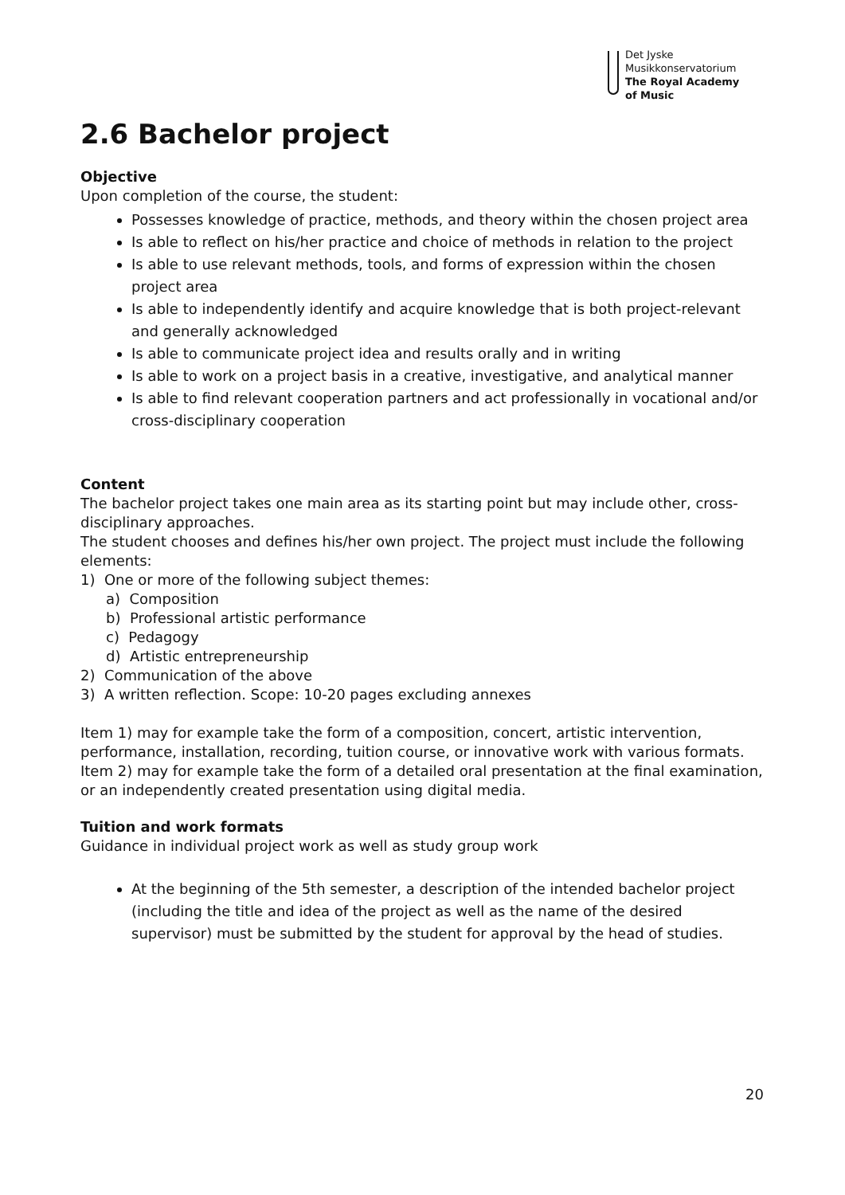Det Jyske
Musikkonservatorium
The Royal Academy
of Music
2.6 Bachelor project
Objective
Upon completion of the course, the student:
Possesses knowledge of practice, methods, and theory within the chosen project area
Is able to reflect on his/her practice and choice of methods in relation to the project
Is able to use relevant methods, tools, and forms of expression within the chosen project area
Is able to independently identify and acquire knowledge that is both project-relevant and generally acknowledged
Is able to communicate project idea and results orally and in writing
Is able to work on a project basis in a creative, investigative, and analytical manner
Is able to find relevant cooperation partners and act professionally in vocational and/or cross-disciplinary cooperation
Content
The bachelor project takes one main area as its starting point but may include other, cross-disciplinary approaches.
The student chooses and defines his/her own project. The project must include the following elements:
1) One or more of the following subject themes:
a) Composition
b) Professional artistic performance
c) Pedagogy
d) Artistic entrepreneurship
2) Communication of the above
3) A written reflection. Scope: 10-20 pages excluding annexes
Item 1) may for example take the form of a composition, concert, artistic intervention, performance, installation, recording, tuition course, or innovative work with various formats.
Item 2) may for example take the form of a detailed oral presentation at the final examination, or an independently created presentation using digital media.
Tuition and work formats
Guidance in individual project work as well as study group work
At the beginning of the 5th semester, a description of the intended bachelor project (including the title and idea of the project as well as the name of the desired supervisor) must be submitted by the student for approval by the head of studies.
20